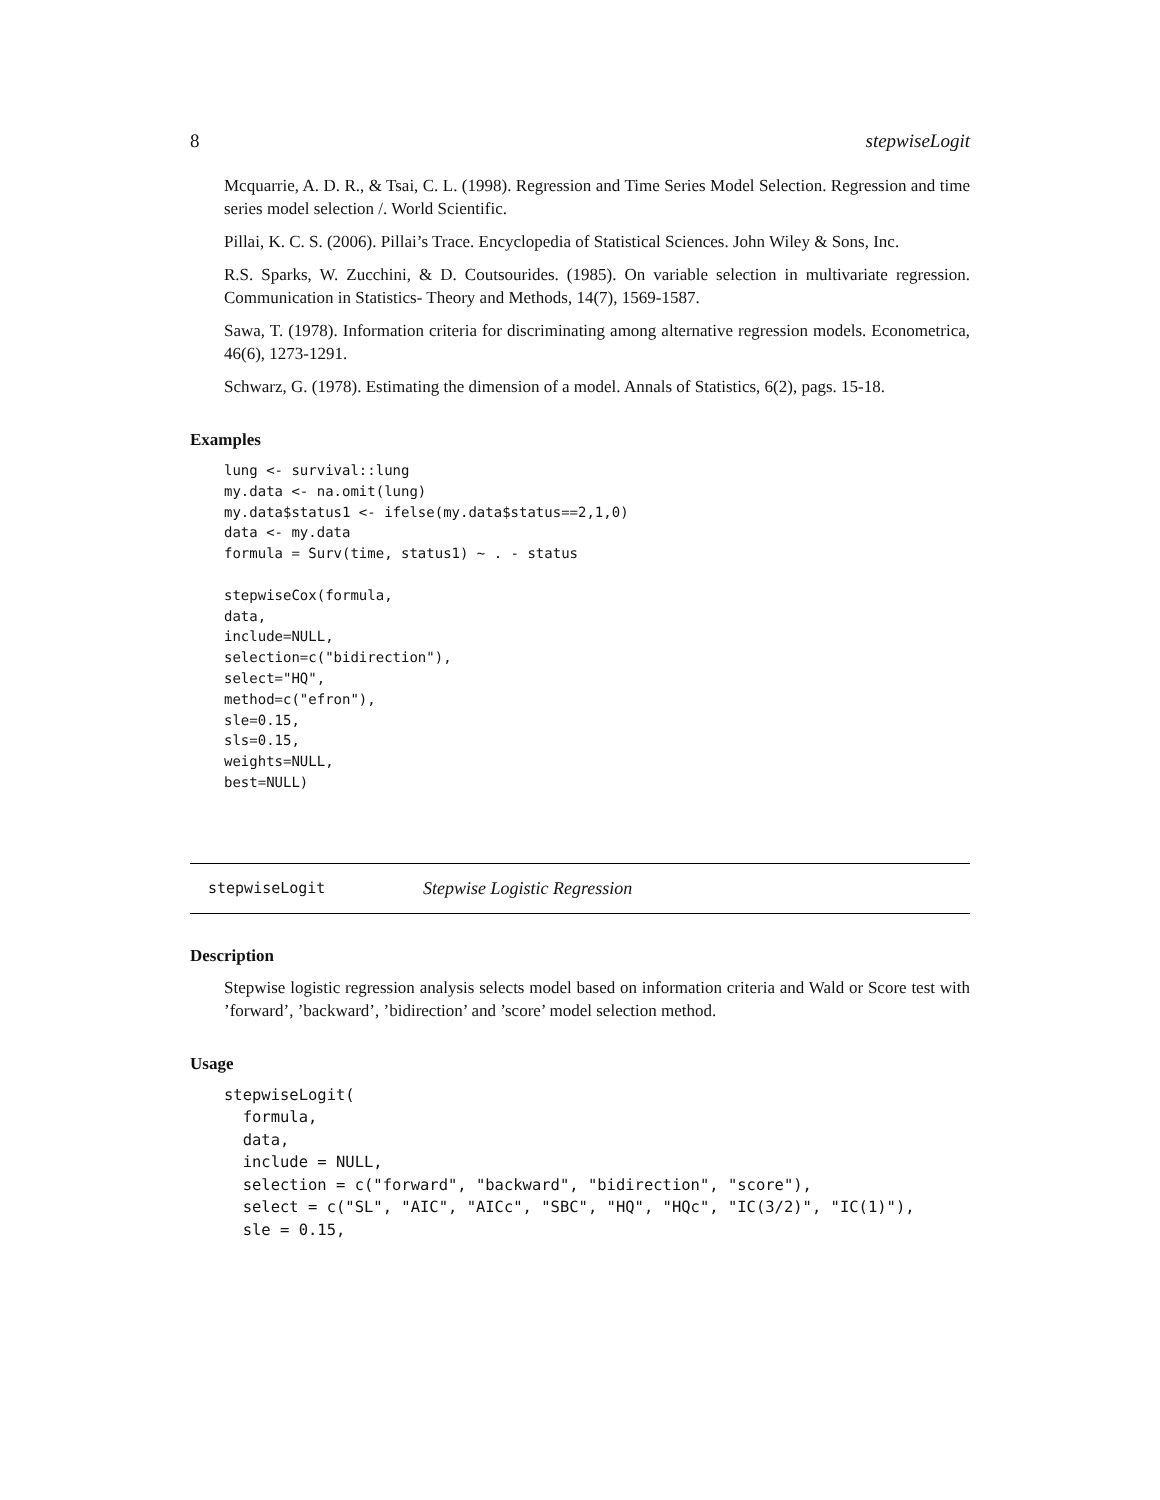8 stepwiseLogit
Mcquarrie, A. D. R., & Tsai, C. L. (1998). Regression and Time Series Model Selection. Regression and time series model selection /. World Scientific.
Pillai, K. C. S. (2006). Pillai’s Trace. Encyclopedia of Statistical Sciences. John Wiley & Sons, Inc.
R.S. Sparks, W. Zucchini, & D. Coutsourides. (1985). On variable selection in multivariate regression. Communication in Statistics- Theory and Methods, 14(7), 1569-1587.
Sawa, T. (1978). Information criteria for discriminating among alternative regression models. Econometrica, 46(6), 1273-1291.
Schwarz, G. (1978). Estimating the dimension of a model. Annals of Statistics, 6(2), pags. 15-18.
Examples
lung <- survival::lung
my.data <- na.omit(lung)
my.data$status1 <- ifelse(my.data$status==2,1,0)
data <- my.data
formula = Surv(time, status1) ~ . - status

stepwiseCox(formula,
data,
include=NULL,
selection=c("bidirection"),
select="HQ",
method=c("efron"),
sle=0.15,
sls=0.15,
weights=NULL,
best=NULL)
stepwiseLogit Stepwise Logistic Regression
Description
Stepwise logistic regression analysis selects model based on information criteria and Wald or Score test with ’forward’, ’backward’, ’bidirection’ and ’score’ model selection method.
Usage
stepwiseLogit(
  formula,
  data,
  include = NULL,
  selection = c("forward", "backward", "bidirection", "score"),
  select = c("SL", "AIC", "AICc", "SBC", "HQ", "HQc", "IC(3/2)", "IC(1)"),
  sle = 0.15,